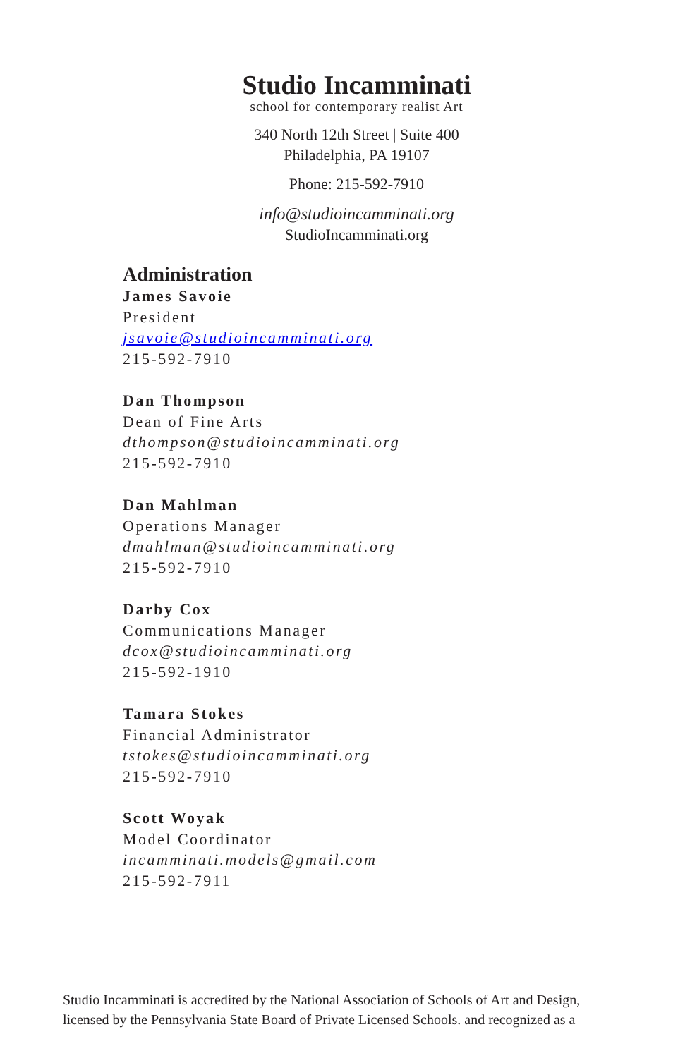Studio Incamminati
school for contemporary realist Art
340 North 12th Street | Suite 400
Philadelphia, PA 19107
Phone: 215-592-7910
info@studioincamminati.org
StudioIncamminati.org
Administration
James Savoie
President
jsavoie@studioincamminati.org
215-592-7910
Dan Thompson
Dean of Fine Arts
dthompson@studioincamminati.org
215-592-7910
Dan Mahlman
Operations Manager
dmahlman@studioincamminati.org
215-592-7910
Darby Cox
Communications Manager
dcox@studioincamminati.org
215-592-1910
Tamara Stokes
Financial Administrator
tstokes@studioincamminati.org
215-592-7910
Scott Woyak
Model Coordinator
incamminati.models@gmail.com
215-592-7911
Studio Incamminati is accredited by the National Association of Schools of Art and Design,
licensed by the Pennsylvania State Board of Private Licensed Schools. and recognized as a